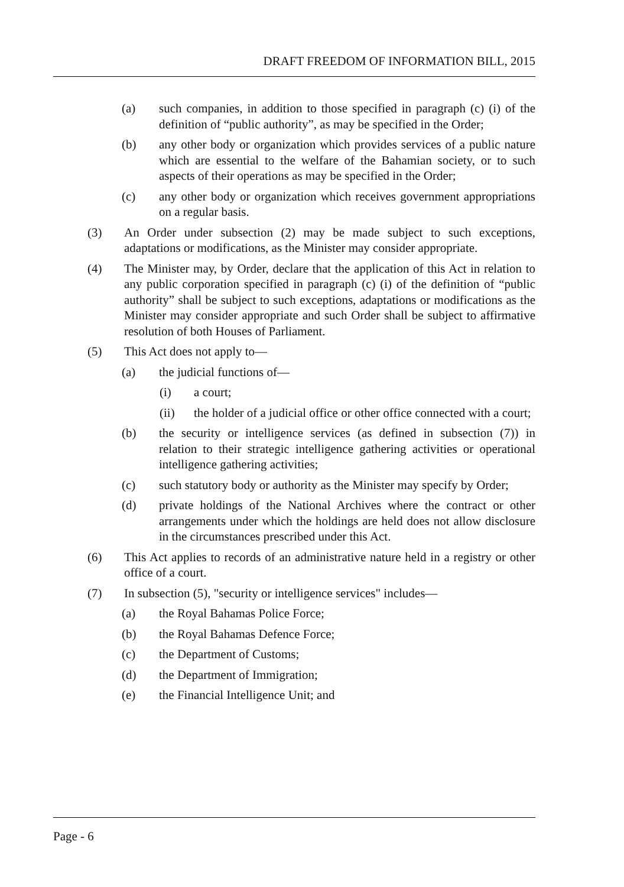DRAFT FREEDOM OF INFORMATION BILL, 2015
(a) such companies, in addition to those specified in paragraph (c) (i) of the definition of “public authority”, as may be specified in the Order;
(b) any other body or organization which provides services of a public nature which are essential to the welfare of the Bahamian society, or to such aspects of their operations as may be specified in the Order;
(c) any other body or organization which receives government appropriations on a regular basis.
(3) An Order under subsection (2) may be made subject to such exceptions, adaptations or modifications, as the Minister may consider appropriate.
(4) The Minister may, by Order, declare that the application of this Act in relation to any public corporation specified in paragraph (c) (i) of the definition of “public authority” shall be subject to such exceptions, adaptations or modifications as the Minister may consider appropriate and such Order shall be subject to affirmative resolution of both Houses of Parliament.
(5) This Act does not apply to—
(a) the judicial functions of—
(i) a court;
(ii) the holder of a judicial office or other office connected with a court;
(b) the security or intelligence services (as defined in subsection (7)) in relation to their strategic intelligence gathering activities or operational intelligence gathering activities;
(c) such statutory body or authority as the Minister may specify by Order;
(d) private holdings of the National Archives where the contract or other arrangements under which the holdings are held does not allow disclosure in the circumstances prescribed under this Act.
(6) This Act applies to records of an administrative nature held in a registry or other office of a court.
(7) In subsection (5), "security or intelligence services" includes—
(a) the Royal Bahamas Police Force;
(b) the Royal Bahamas Defence Force;
(c) the Department of Customs;
(d) the Department of Immigration;
(e) the Financial Intelligence Unit; and
Page - 6